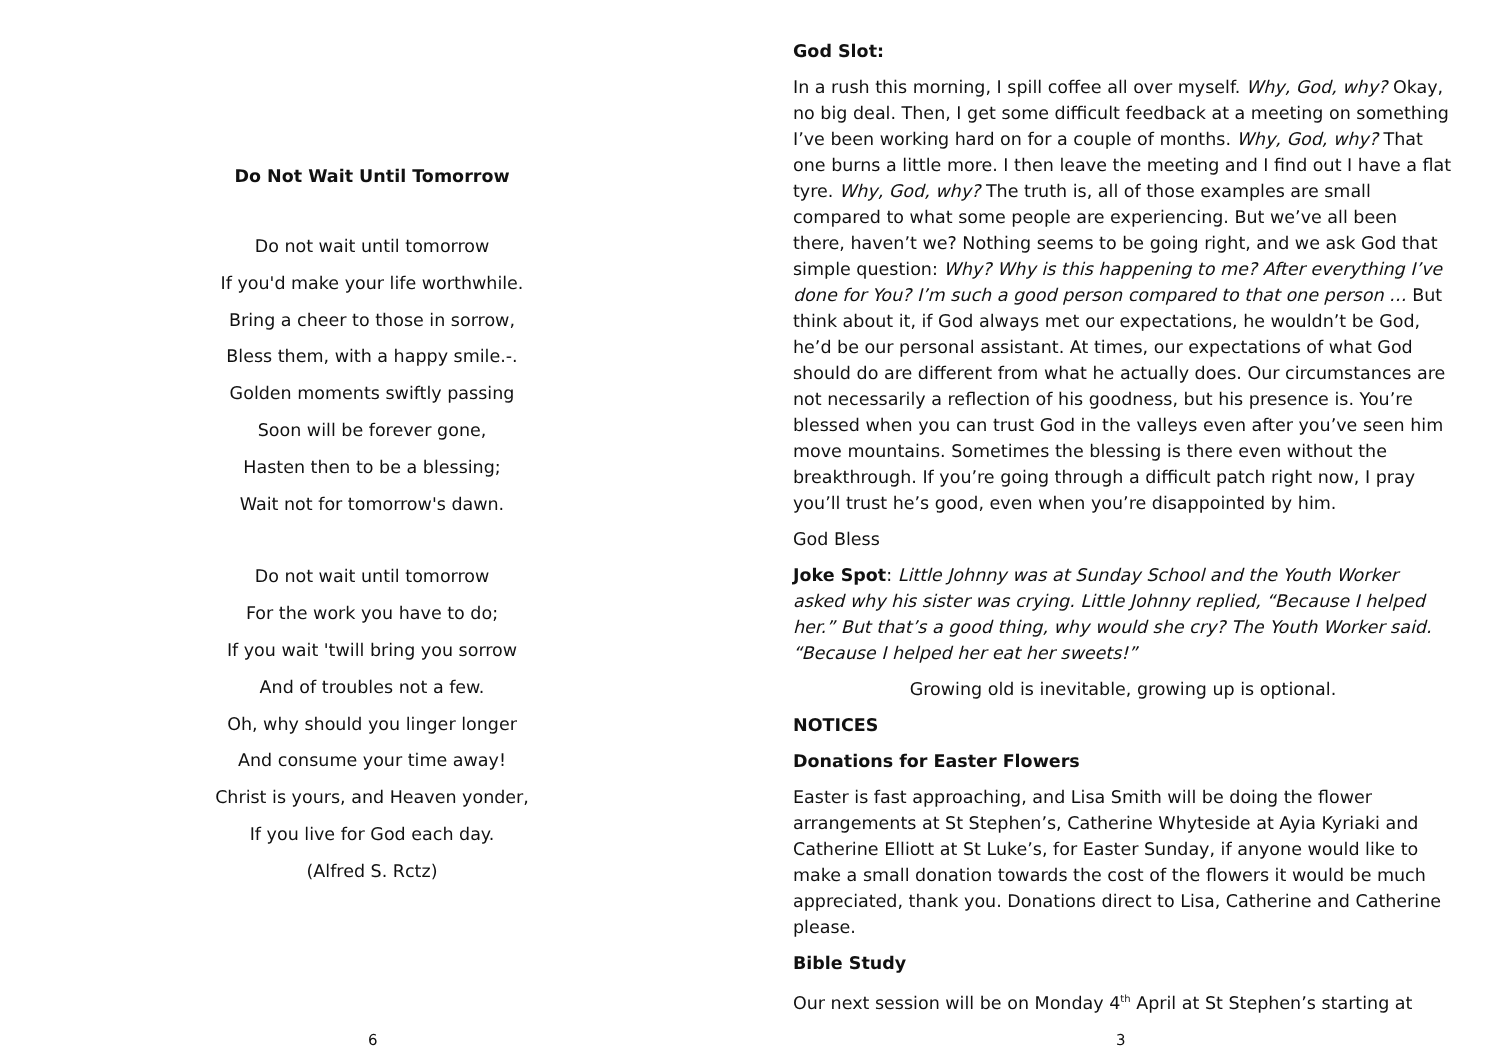Do Not Wait Until Tomorrow
Do not wait until tomorrow
If you'd make your life worthwhile.
Bring a cheer to those in sorrow,
Bless them, with a happy smile.-.
Golden moments swiftly passing
Soon will be forever gone,
Hasten then to be a blessing;
Wait not for tomorrow's dawn.
Do not wait until tomorrow
For the work you have to do;
If you wait 'twill bring you sorrow
And of troubles not a few.
Oh, why should you linger longer
And consume your time away!
Christ is yours, and Heaven yonder,
If you live for God each day.
(Alfred S. Rctz)
6
God Slot:
In a rush this morning, I spill coffee all over myself. Why, God, why? Okay, no big deal. Then, I get some difficult feedback at a meeting on something I’ve been working hard on for a couple of months. Why, God, why? That one burns a little more. I then leave the meeting and I find out I have a flat tyre. Why, God, why? The truth is, all of those examples are small compared to what some people are experiencing. But we’ve all been there, haven’t we? Nothing seems to be going right, and we ask God that simple question: Why? Why is this happening to me? After everything I’ve done for You? I’m such a good person compared to that one person … But think about it, if God always met our expectations, he wouldn’t be God, he’d be our personal assistant. At times, our expectations of what God should do are different from what he actually does. Our circumstances are not necessarily a reflection of his goodness, but his presence is. You’re blessed when you can trust God in the valleys even after you’ve seen him move mountains. Sometimes the blessing is there even without the breakthrough. If you’re going through a difficult patch right now, I pray you’ll trust he’s good, even when you’re disappointed by him.
God Bless
Joke Spot: Little Johnny was at Sunday School and the Youth Worker asked why his sister was crying. Little Johnny replied, “Because I helped her.” But that’s a good thing, why would she cry? The Youth Worker said. “Because I helped her eat her sweets!”
Growing old is inevitable, growing up is optional.
NOTICES
Donations for Easter Flowers
Easter is fast approaching, and Lisa Smith will be doing the flower arrangements at St Stephen’s, Catherine Whyteside at Ayia Kyriaki and Catherine Elliott at St Luke’s, for Easter Sunday, if anyone would like to make a small donation towards the cost of the flowers it would be much appreciated, thank you. Donations direct to Lisa, Catherine and Catherine please.
Bible Study
Our next session will be on Monday 4<sup>th</sup> April at St Stephen’s starting at
3